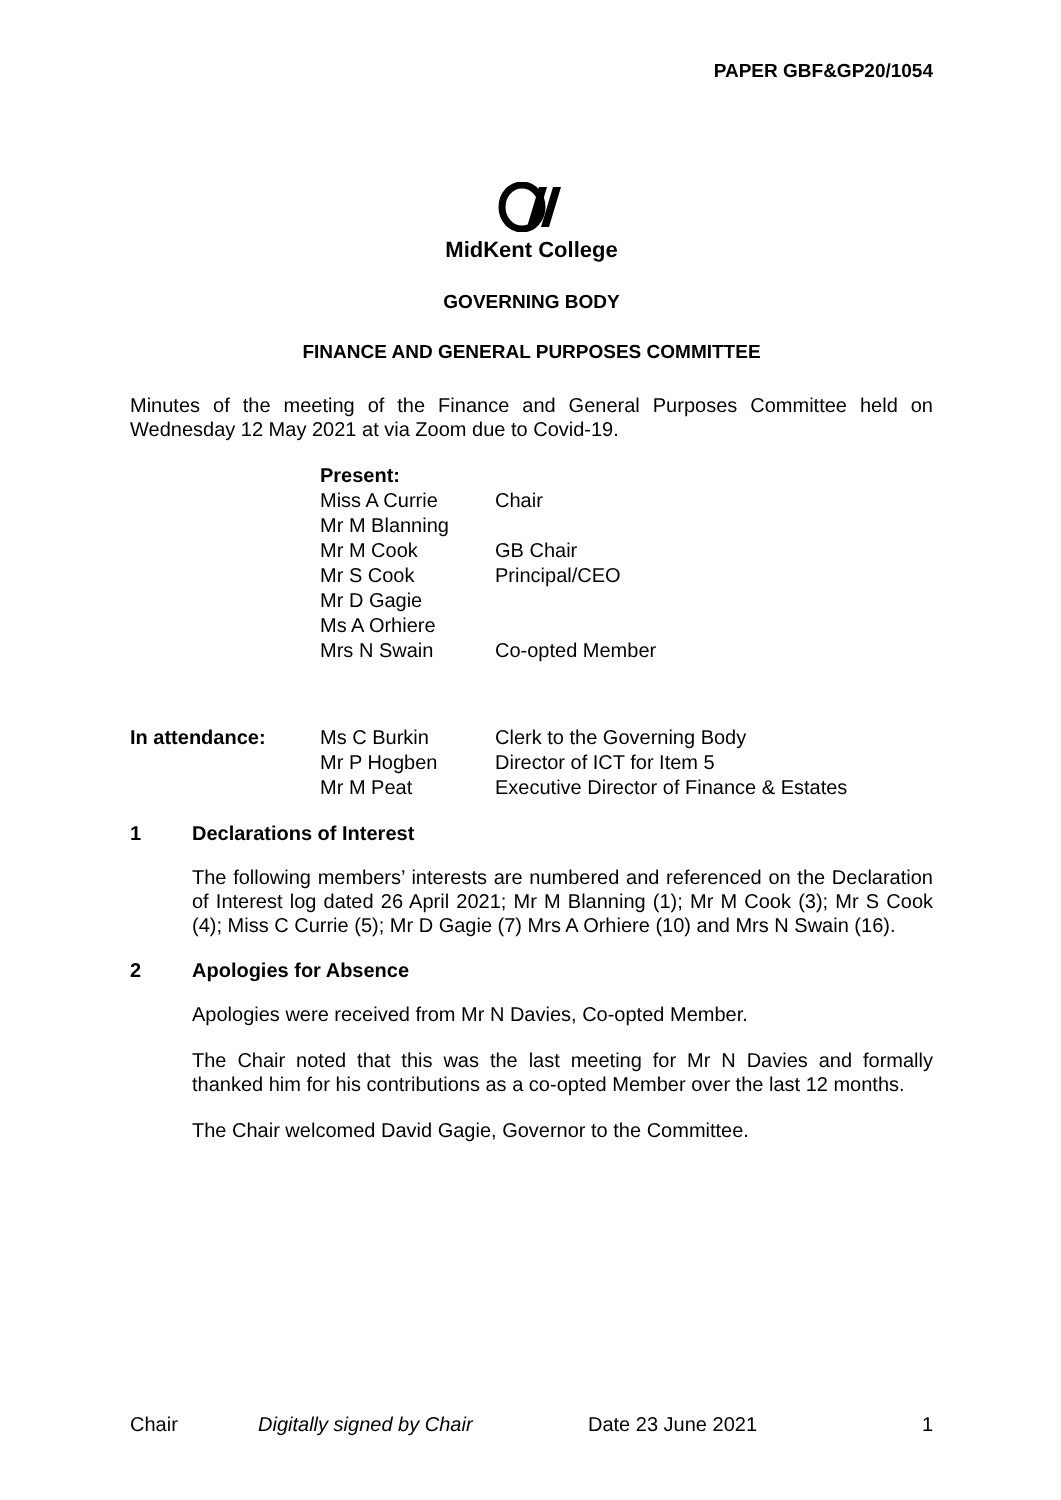PAPER GBF&GP20/1054
MidKent College
GOVERNING BODY
FINANCE AND GENERAL PURPOSES COMMITTEE
Minutes of the meeting of the Finance and General Purposes Committee held on Wednesday 12 May 2021 at via Zoom due to Covid-19.
| Present: | |
| Miss A Currie | Chair |
| Mr M Blanning | |
| Mr M Cook | GB Chair |
| Mr S Cook | Principal/CEO |
| Mr D Gagie | |
| Ms A Orhiere | |
| Mrs N Swain | Co-opted Member |
| In attendance: | Ms C Burkin | Clerk to the Governing Body |
| | Mr P Hogben | Director of ICT for Item 5 |
| | Mr M Peat | Executive Director of Finance & Estates |
1 Declarations of Interest
The following members’ interests are numbered and referenced on the Declaration of Interest log dated 26 April 2021; Mr M Blanning (1); Mr M Cook (3); Mr S Cook (4); Miss C Currie (5); Mr D Gagie (7) Mrs A Orhiere (10) and Mrs N Swain (16).
2 Apologies for Absence
Apologies were received from Mr N Davies, Co-opted Member.
The Chair noted that this was the last meeting for Mr N Davies and formally thanked him for his contributions as a co-opted Member over the last 12 months.
The Chair welcomed David Gagie, Governor to the Committee.
Chair Digitally signed by Chair Date 23 June 2021 1